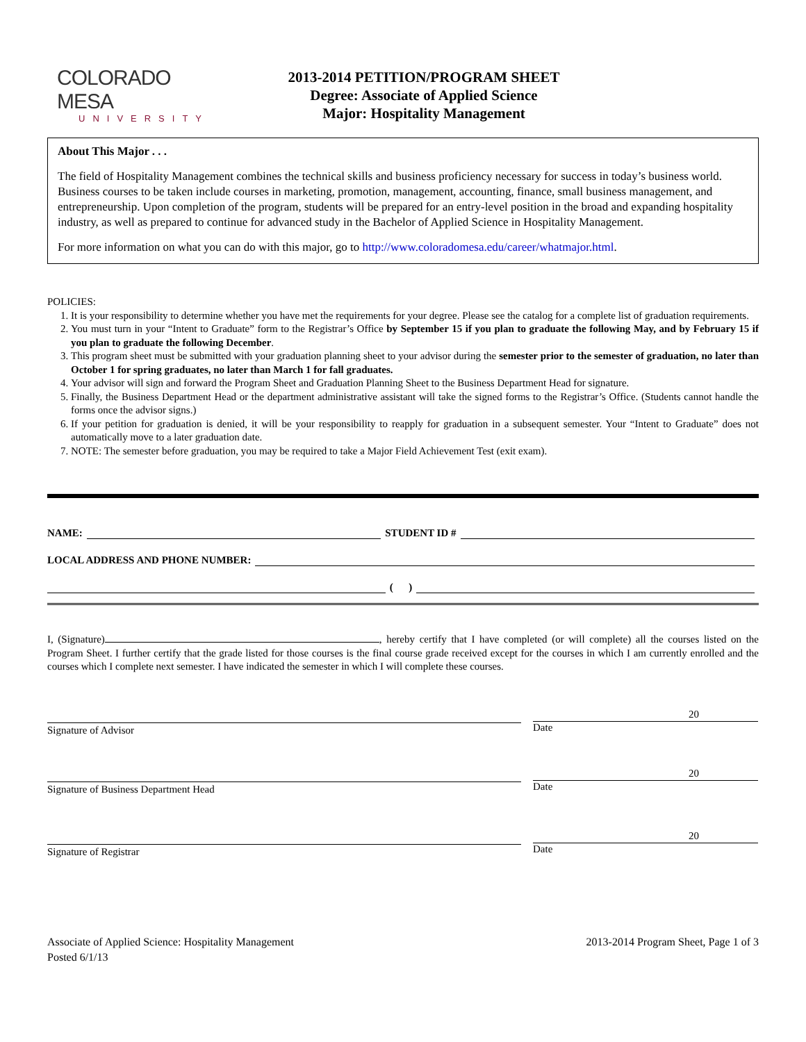COLORADO MESA
UNIVERSITY
2013-2014 PETITION/PROGRAM SHEET
Degree: Associate of Applied Science
Major: Hospitality Management
About This Major . . .
The field of Hospitality Management combines the technical skills and business proficiency necessary for success in today’s business world. Business courses to be taken include courses in marketing, promotion, management, accounting, finance, small business management, and entrepreneurship. Upon completion of the program, students will be prepared for an entry-level position in the broad and expanding hospitality industry, as well as prepared to continue for advanced study in the Bachelor of Applied Science in Hospitality Management.
For more information on what you can do with this major, go to http://www.coloradomesa.edu/career/whatmajor.html.
POLICIES:
1. It is your responsibility to determine whether you have met the requirements for your degree. Please see the catalog for a complete list of graduation requirements.
2. You must turn in your “Intent to Graduate” form to the Registrar’s Office by September 15 if you plan to graduate the following May, and by February 15 if you plan to graduate the following December.
3. This program sheet must be submitted with your graduation planning sheet to your advisor during the semester prior to the semester of graduation, no later than October 1 for spring graduates, no later than March 1 for fall graduates.
4. Your advisor will sign and forward the Program Sheet and Graduation Planning Sheet to the Business Department Head for signature.
5. Finally, the Business Department Head or the department administrative assistant will take the signed forms to the Registrar’s Office. (Students cannot handle the forms once the advisor signs.)
6. If your petition for graduation is denied, it will be your responsibility to reapply for graduation in a subsequent semester. Your “Intent to Graduate” does not automatically move to a later graduation date.
7. NOTE: The semester before graduation, you may be required to take a Major Field Achievement Test (exit exam).
NAME: STUDENT ID #
LOCAL ADDRESS AND PHONE NUMBER:
( )
I, (Signature) , hereby certify that I have completed (or will complete) all the courses listed on the Program Sheet. I further certify that the grade listed for those courses is the final course grade received except for the courses in which I am currently enrolled and the courses which I complete next semester. I have indicated the semester in which I will complete these courses.
Signature of Advisor
20
Date
Signature of Business Department Head
20
Date
Signature of Registrar
20
Date
Associate of Applied Science: Hospitality Management
Posted 6/1/13
2013-2014 Program Sheet, Page 1 of 3